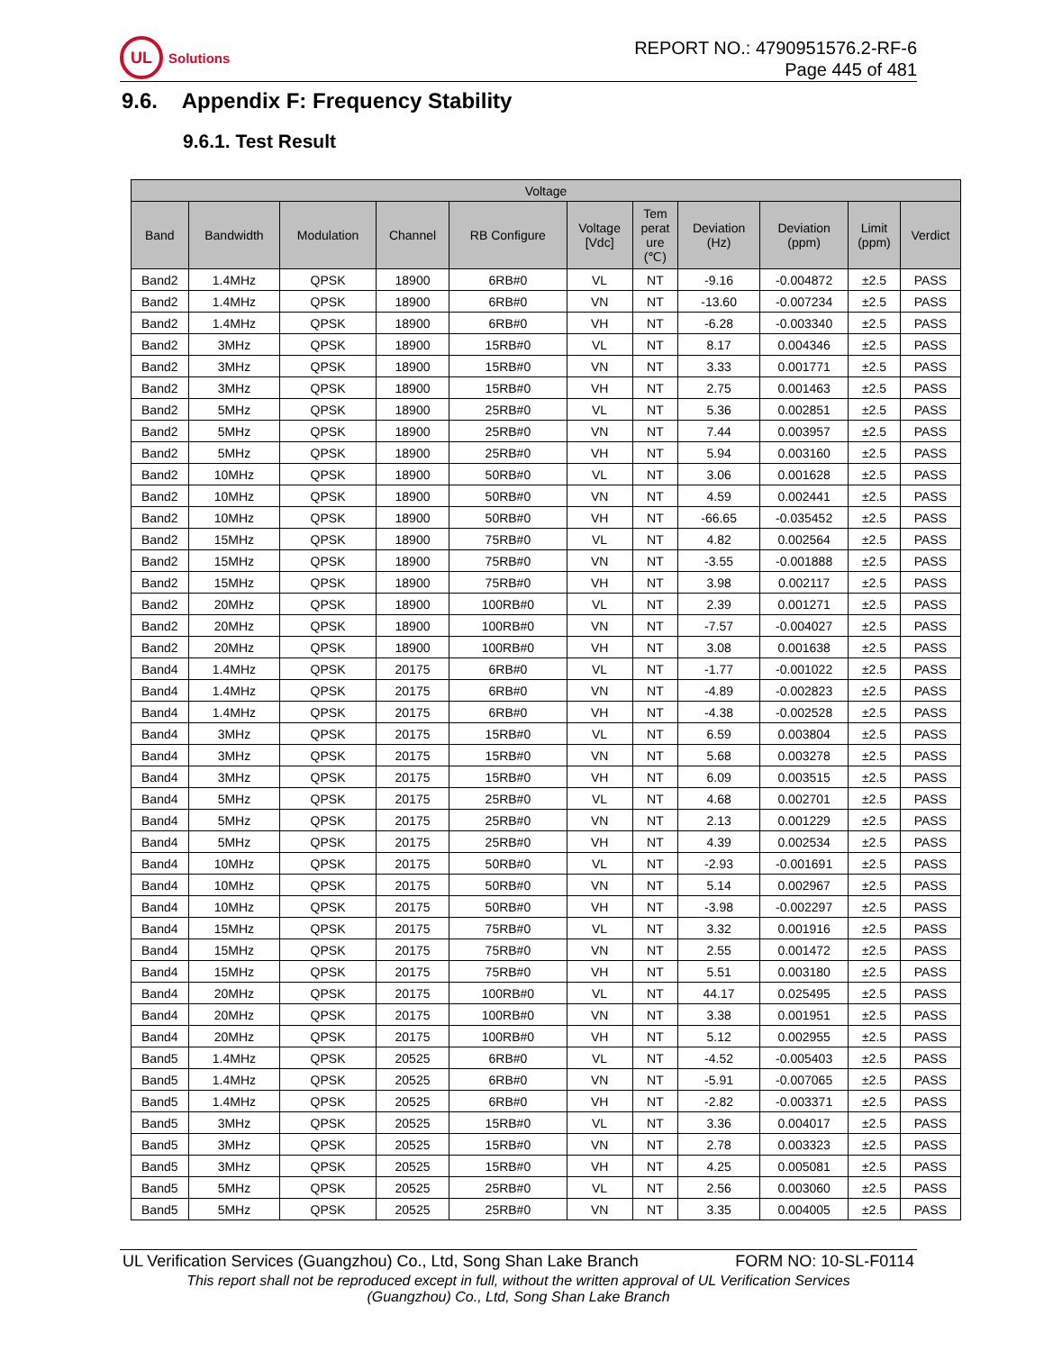UL
Solutions
REPORT NO.: 4790951576.2-RF-6
Page 445 of 481
9.6. Appendix F: Frequency Stability
9.6.1. Test Result
| Voltage | | | | | | | | | | |
| --- | --- | --- | --- | --- | --- | --- | --- | --- | --- | --- |
| Band | Bandwidth | Modulation | Channel | RB Configure | Voltage [Vdc] | Tem perat ure (℃) | Deviation (Hz) | Deviation (ppm) | Limit (ppm) | Verdict |
| Band2 | 1.4MHz | QPSK | 18900 | 6RB#0 | VL | NT | -9.16 | -0.004872 | ±2.5 | PASS |
| Band2 | 1.4MHz | QPSK | 18900 | 6RB#0 | VN | NT | -13.60 | -0.007234 | ±2.5 | PASS |
| Band2 | 1.4MHz | QPSK | 18900 | 6RB#0 | VH | NT | -6.28 | -0.003340 | ±2.5 | PASS |
| Band2 | 3MHz | QPSK | 18900 | 15RB#0 | VL | NT | 8.17 | 0.004346 | ±2.5 | PASS |
| Band2 | 3MHz | QPSK | 18900 | 15RB#0 | VN | NT | 3.33 | 0.001771 | ±2.5 | PASS |
| Band2 | 3MHz | QPSK | 18900 | 15RB#0 | VH | NT | 2.75 | 0.001463 | ±2.5 | PASS |
| Band2 | 5MHz | QPSK | 18900 | 25RB#0 | VL | NT | 5.36 | 0.002851 | ±2.5 | PASS |
| Band2 | 5MHz | QPSK | 18900 | 25RB#0 | VN | NT | 7.44 | 0.003957 | ±2.5 | PASS |
| Band2 | 5MHz | QPSK | 18900 | 25RB#0 | VH | NT | 5.94 | 0.003160 | ±2.5 | PASS |
| Band2 | 10MHz | QPSK | 18900 | 50RB#0 | VL | NT | 3.06 | 0.001628 | ±2.5 | PASS |
| Band2 | 10MHz | QPSK | 18900 | 50RB#0 | VN | NT | 4.59 | 0.002441 | ±2.5 | PASS |
| Band2 | 10MHz | QPSK | 18900 | 50RB#0 | VH | NT | -66.65 | -0.035452 | ±2.5 | PASS |
| Band2 | 15MHz | QPSK | 18900 | 75RB#0 | VL | NT | 4.82 | 0.002564 | ±2.5 | PASS |
| Band2 | 15MHz | QPSK | 18900 | 75RB#0 | VN | NT | -3.55 | -0.001888 | ±2.5 | PASS |
| Band2 | 15MHz | QPSK | 18900 | 75RB#0 | VH | NT | 3.98 | 0.002117 | ±2.5 | PASS |
| Band2 | 20MHz | QPSK | 18900 | 100RB#0 | VL | NT | 2.39 | 0.001271 | ±2.5 | PASS |
| Band2 | 20MHz | QPSK | 18900 | 100RB#0 | VN | NT | -7.57 | -0.004027 | ±2.5 | PASS |
| Band2 | 20MHz | QPSK | 18900 | 100RB#0 | VH | NT | 3.08 | 0.001638 | ±2.5 | PASS |
| Band4 | 1.4MHz | QPSK | 20175 | 6RB#0 | VL | NT | -1.77 | -0.001022 | ±2.5 | PASS |
| Band4 | 1.4MHz | QPSK | 20175 | 6RB#0 | VN | NT | -4.89 | -0.002823 | ±2.5 | PASS |
| Band4 | 1.4MHz | QPSK | 20175 | 6RB#0 | VH | NT | -4.38 | -0.002528 | ±2.5 | PASS |
| Band4 | 3MHz | QPSK | 20175 | 15RB#0 | VL | NT | 6.59 | 0.003804 | ±2.5 | PASS |
| Band4 | 3MHz | QPSK | 20175 | 15RB#0 | VN | NT | 5.68 | 0.003278 | ±2.5 | PASS |
| Band4 | 3MHz | QPSK | 20175 | 15RB#0 | VH | NT | 6.09 | 0.003515 | ±2.5 | PASS |
| Band4 | 5MHz | QPSK | 20175 | 25RB#0 | VL | NT | 4.68 | 0.002701 | ±2.5 | PASS |
| Band4 | 5MHz | QPSK | 20175 | 25RB#0 | VN | NT | 2.13 | 0.001229 | ±2.5 | PASS |
| Band4 | 5MHz | QPSK | 20175 | 25RB#0 | VH | NT | 4.39 | 0.002534 | ±2.5 | PASS |
| Band4 | 10MHz | QPSK | 20175 | 50RB#0 | VL | NT | -2.93 | -0.001691 | ±2.5 | PASS |
| Band4 | 10MHz | QPSK | 20175 | 50RB#0 | VN | NT | 5.14 | 0.002967 | ±2.5 | PASS |
| Band4 | 10MHz | QPSK | 20175 | 50RB#0 | VH | NT | -3.98 | -0.002297 | ±2.5 | PASS |
| Band4 | 15MHz | QPSK | 20175 | 75RB#0 | VL | NT | 3.32 | 0.001916 | ±2.5 | PASS |
| Band4 | 15MHz | QPSK | 20175 | 75RB#0 | VN | NT | 2.55 | 0.001472 | ±2.5 | PASS |
| Band4 | 15MHz | QPSK | 20175 | 75RB#0 | VH | NT | 5.51 | 0.003180 | ±2.5 | PASS |
| Band4 | 20MHz | QPSK | 20175 | 100RB#0 | VL | NT | 44.17 | 0.025495 | ±2.5 | PASS |
| Band4 | 20MHz | QPSK | 20175 | 100RB#0 | VN | NT | 3.38 | 0.001951 | ±2.5 | PASS |
| Band4 | 20MHz | QPSK | 20175 | 100RB#0 | VH | NT | 5.12 | 0.002955 | ±2.5 | PASS |
| Band5 | 1.4MHz | QPSK | 20525 | 6RB#0 | VL | NT | -4.52 | -0.005403 | ±2.5 | PASS |
| Band5 | 1.4MHz | QPSK | 20525 | 6RB#0 | VN | NT | -5.91 | -0.007065 | ±2.5 | PASS |
| Band5 | 1.4MHz | QPSK | 20525 | 6RB#0 | VH | NT | -2.82 | -0.003371 | ±2.5 | PASS |
| Band5 | 3MHz | QPSK | 20525 | 15RB#0 | VL | NT | 3.36 | 0.004017 | ±2.5 | PASS |
| Band5 | 3MHz | QPSK | 20525 | 15RB#0 | VN | NT | 2.78 | 0.003323 | ±2.5 | PASS |
| Band5 | 3MHz | QPSK | 20525 | 15RB#0 | VH | NT | 4.25 | 0.005081 | ±2.5 | PASS |
| Band5 | 5MHz | QPSK | 20525 | 25RB#0 | VL | NT | 2.56 | 0.003060 | ±2.5 | PASS |
| Band5 | 5MHz | QPSK | 20525 | 25RB#0 | VN | NT | 3.35 | 0.004005 | ±2.5 | PASS |
UL Verification Services (Guangzhou) Co., Ltd, Song Shan Lake Branch FORM NO: 10-SL-F0114
This report shall not be reproduced except in full, without the written approval of UL Verification Services
(Guangzhou) Co., Ltd, Song Shan Lake Branch